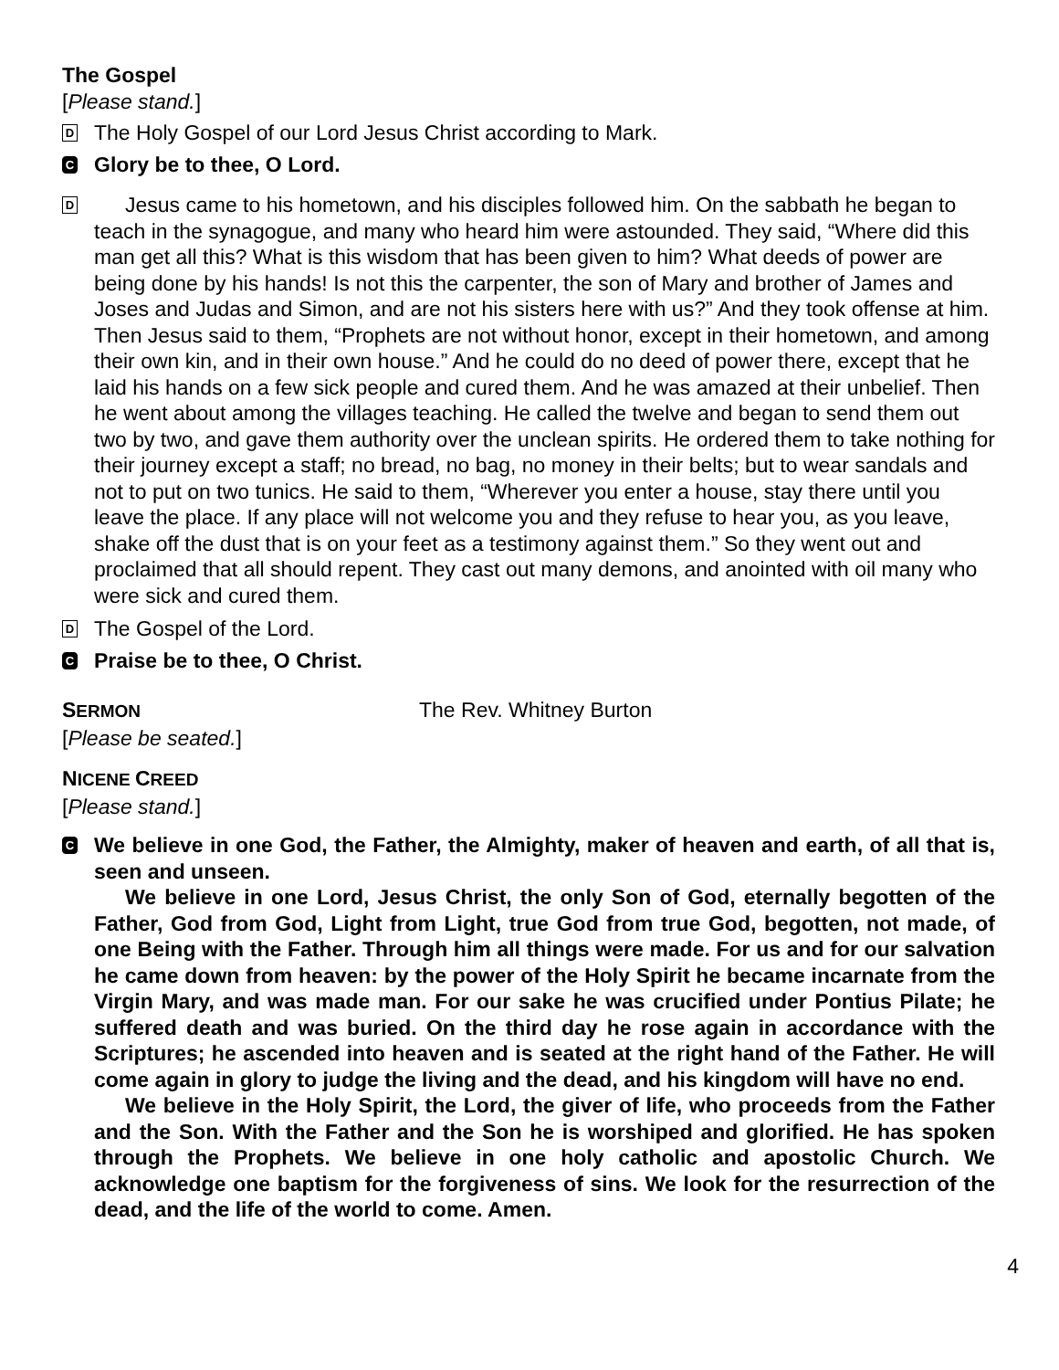The Gospel
[Please stand.]
D
The Holy Gospel of our Lord Jesus Christ according to Mark.
C
Glory be to thee, O Lord.
D
Jesus came to his hometown, and his disciples followed him. On the sabbath he began to teach in the synagogue, and many who heard him were astounded. They said, “Where did this man get all this? What is this wisdom that has been given to him? What deeds of power are being done by his hands! Is not this the carpenter, the son of Mary and brother of James and Joses and Judas and Simon, and are not his sisters here with us?” And they took offense at him. Then Jesus said to them, “Prophets are not without honor, except in their hometown, and among their own kin, and in their own house.” And he could do no deed of power there, except that he laid his hands on a few sick people and cured them. And he was amazed at their unbelief. Then he went about among the villages teaching. He called the twelve and began to send them out two by two, and gave them authority over the unclean spirits. He ordered them to take nothing for their journey except a staff; no bread, no bag, no money in their belts; but to wear sandals and not to put on two tunics. He said to them, “Wherever you enter a house, stay there until you leave the place. If any place will not welcome you and they refuse to hear you, as you leave, shake off the dust that is on your feet as a testimony against them.” So they went out and proclaimed that all should repent. They cast out many demons, and anointed with oil many who were sick and cured them.
D
The Gospel of the Lord.
C
Praise be to thee, O Christ.
SERMON
The Rev. Whitney Burton
[Please be seated.]
NICENE CREED
[Please stand.]
C
We believe in one God, the Father, the Almighty, maker of heaven and earth, of all that is, seen and unseen.
We believe in one Lord, Jesus Christ, the only Son of God, eternally begotten of the Father, God from God, Light from Light, true God from true God, begotten, not made, of one Being with the Father. Through him all things were made. For us and for our salvation he came down from heaven: by the power of the Holy Spirit he became incarnate from the Virgin Mary, and was made man. For our sake he was crucified under Pontius Pilate; he suffered death and was buried. On the third day he rose again in accordance with the Scriptures; he ascended into heaven and is seated at the right hand of the Father. He will come again in glory to judge the living and the dead, and his kingdom will have no end.
We believe in the Holy Spirit, the Lord, the giver of life, who proceeds from the Father and the Son. With the Father and the Son he is worshiped and glorified. He has spoken through the Prophets. We believe in one holy catholic and apostolic Church. We acknowledge one baptism for the forgiveness of sins. We look for the resurrection of the dead, and the life of the world to come. Amen.
4